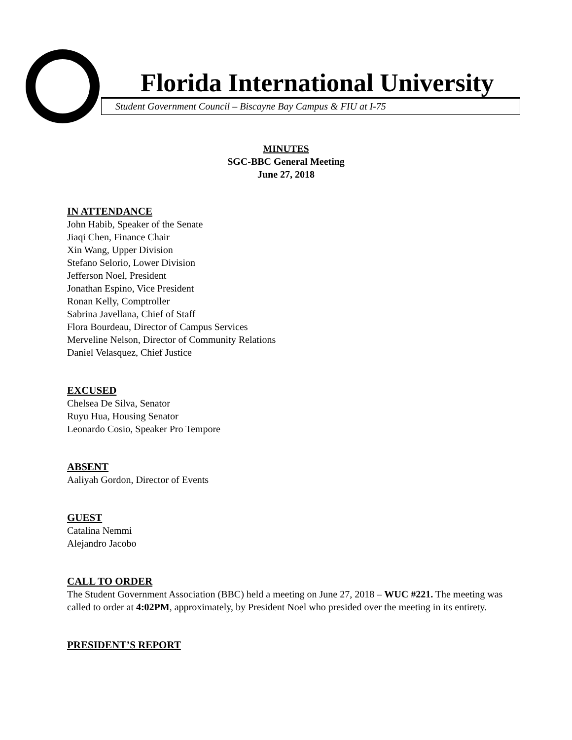Florida International University
Student Government Council – Biscayne Bay Campus & FIU at I-75
MINUTES
SGC-BBC General Meeting
June 27, 2018
IN ATTENDANCE
John Habib, Speaker of the Senate
Jiaqi Chen, Finance Chair
Xin Wang, Upper Division
Stefano Selorio, Lower Division
Jefferson Noel, President
Jonathan Espino, Vice President
Ronan Kelly, Comptroller
Sabrina Javellana, Chief of Staff
Flora Bourdeau, Director of Campus Services
Merveline Nelson, Director of Community Relations
Daniel Velasquez, Chief Justice
EXCUSED
Chelsea De Silva, Senator
Ruyu Hua, Housing Senator
Leonardo Cosio, Speaker Pro Tempore
ABSENT
Aaliyah Gordon, Director of Events
GUEST
Catalina Nemmi
Alejandro Jacobo
CALL TO ORDER
The Student Government Association (BBC) held a meeting on June 27, 2018 – WUC #221. The meeting was called to order at 4:02PM, approximately, by President Noel who presided over the meeting in its entirety.
PRESIDENT’S REPORT